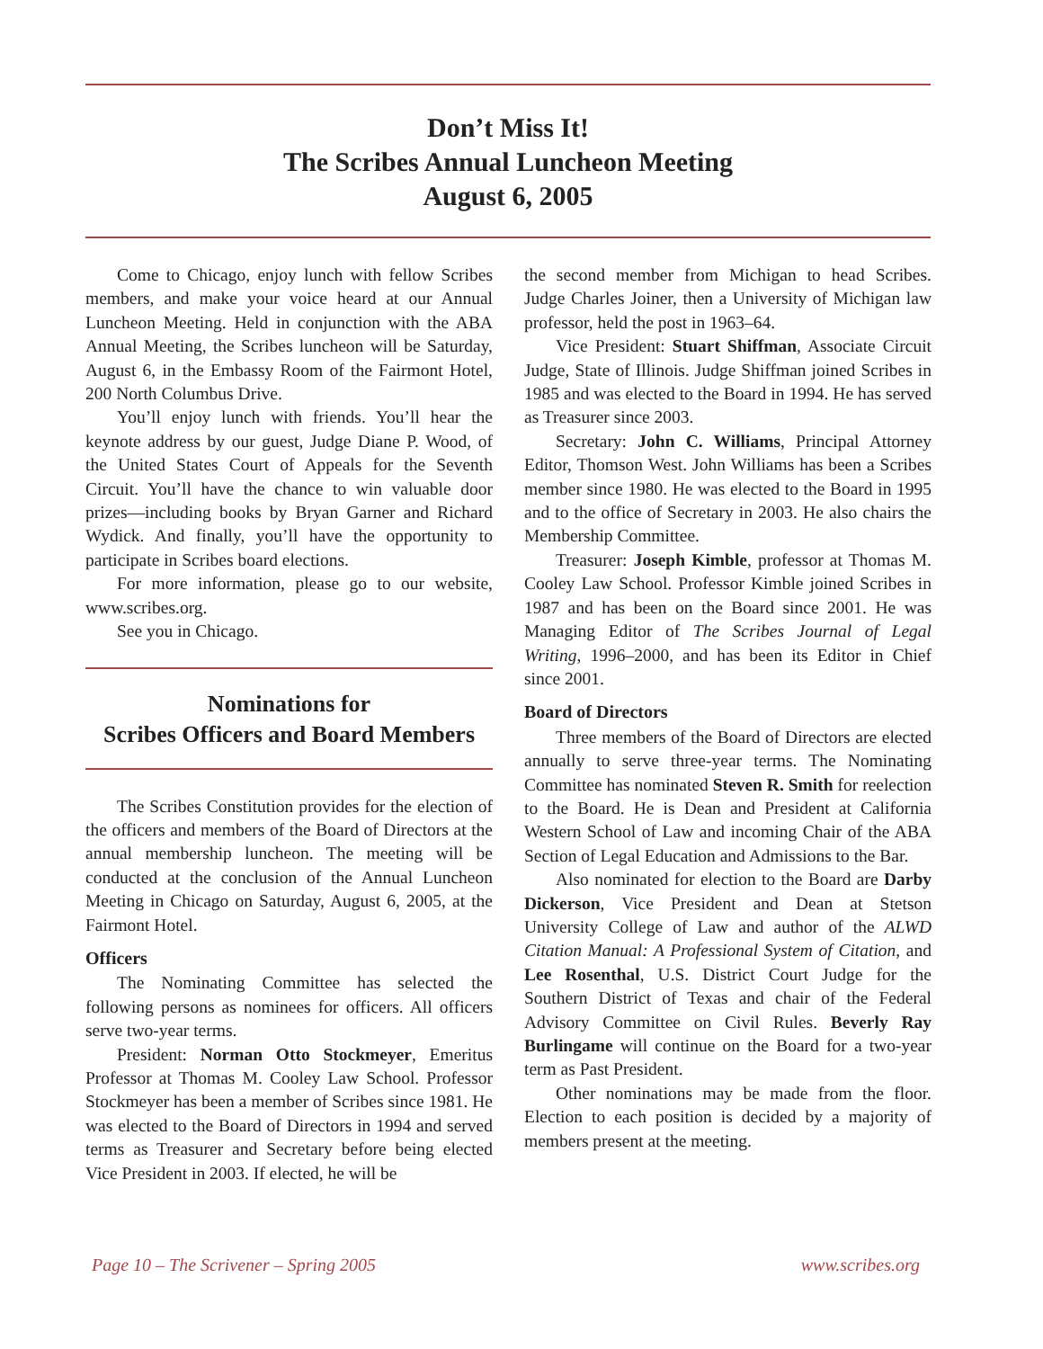Don’t Miss It!
The Scribes Annual Luncheon Meeting
August 6, 2005
Come to Chicago, enjoy lunch with fellow Scribes members, and make your voice heard at our Annual Luncheon Meeting. Held in conjunction with the ABA Annual Meeting, the Scribes luncheon will be Saturday, August 6, in the Embassy Room of the Fairmont Hotel, 200 North Columbus Drive.
You’ll enjoy lunch with friends. You’ll hear the keynote address by our guest, Judge Diane P. Wood, of the United States Court of Appeals for the Seventh Circuit. You’ll have the chance to win valuable door prizes—including books by Bryan Garner and Richard Wydick. And finally, you’ll have the opportunity to participate in Scribes board elections.
For more information, please go to our website, www.scribes.org.
See you in Chicago.
Nominations for
Scribes Officers and Board Members
The Scribes Constitution provides for the election of the officers and members of the Board of Directors at the annual membership luncheon. The meeting will be conducted at the conclusion of the Annual Luncheon Meeting in Chicago on Saturday, August 6, 2005, at the Fairmont Hotel.
Officers
The Nominating Committee has selected the following persons as nominees for officers. All officers serve two-year terms.
President: Norman Otto Stockmeyer, Emeritus Professor at Thomas M. Cooley Law School. Professor Stockmeyer has been a member of Scribes since 1981. He was elected to the Board of Directors in 1994 and served terms as Treasurer and Secretary before being elected Vice President in 2003. If elected, he will be
the second member from Michigan to head Scribes. Judge Charles Joiner, then a University of Michigan law professor, held the post in 1963–64.
Vice President: Stuart Shiffman, Associate Circuit Judge, State of Illinois. Judge Shiffman joined Scribes in 1985 and was elected to the Board in 1994. He has served as Treasurer since 2003.
Secretary: John C. Williams, Principal Attorney Editor, Thomson West. John Williams has been a Scribes member since 1980. He was elected to the Board in 1995 and to the office of Secretary in 2003. He also chairs the Membership Committee.
Treasurer: Joseph Kimble, professor at Thomas M. Cooley Law School. Professor Kimble joined Scribes in 1987 and has been on the Board since 2001. He was Managing Editor of The Scribes Journal of Legal Writing, 1996–2000, and has been its Editor in Chief since 2001.
Board of Directors
Three members of the Board of Directors are elected annually to serve three-year terms. The Nominating Committee has nominated Steven R. Smith for reelection to the Board. He is Dean and President at California Western School of Law and incoming Chair of the ABA Section of Legal Education and Admissions to the Bar.
Also nominated for election to the Board are Darby Dickerson, Vice President and Dean at Stetson University College of Law and author of the ALWD Citation Manual: A Professional System of Citation, and Lee Rosenthal, U.S. District Court Judge for the Southern District of Texas and chair of the Federal Advisory Committee on Civil Rules. Beverly Ray Burlingame will continue on the Board for a two-year term as Past President.
Other nominations may be made from the floor. Election to each position is decided by a majority of members present at the meeting.
Page 10 – The Scrivener – Spring 2005 www.scribes.org